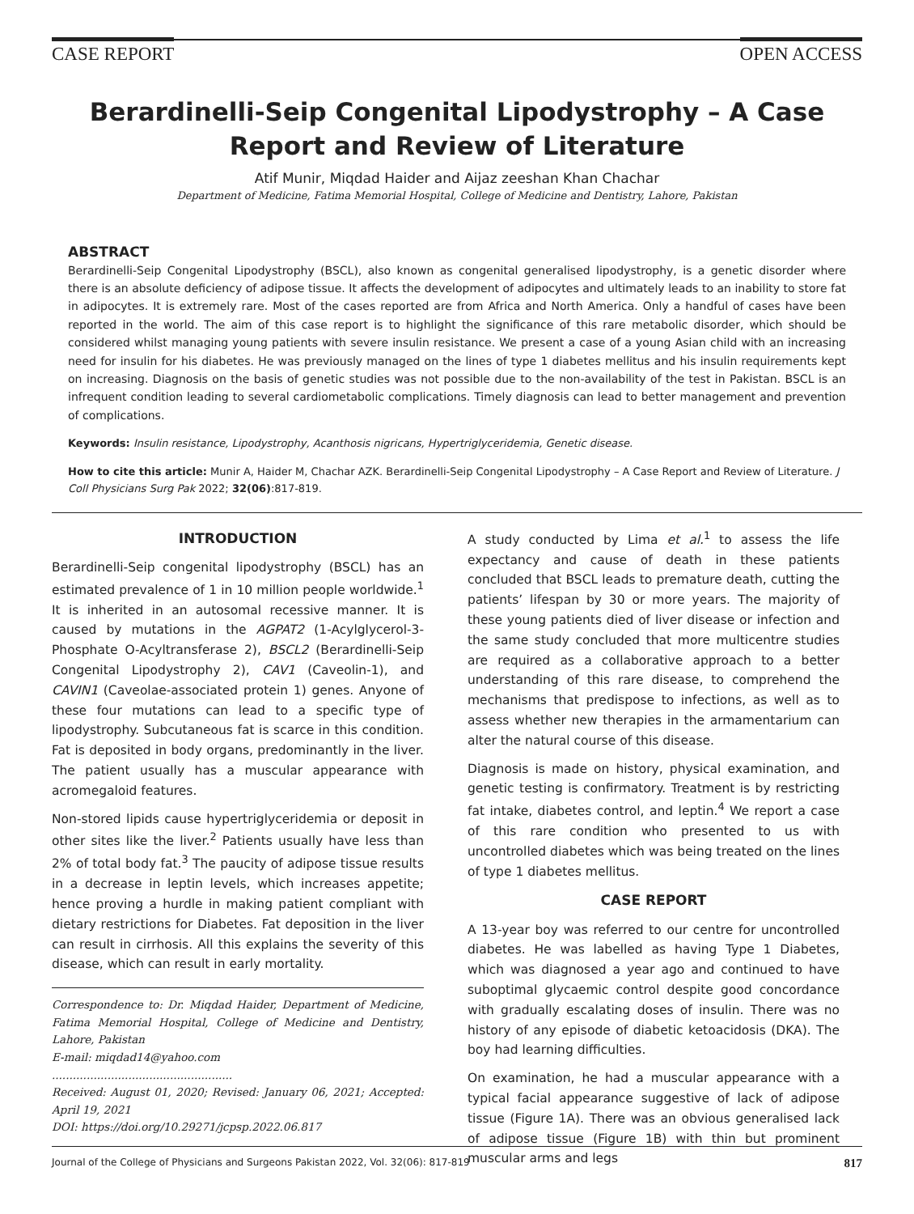CASE REPORT OPEN ACCESS
Berardinelli-Seip Congenital Lipodystrophy – A Case
Report and Review of Literature
Atif Munir, Miqdad Haider and Aijaz zeeshan Khan Chachar
Department of Medicine, Fatima Memorial Hospital, College of Medicine and Dentistry, Lahore, Pakistan
ABSTRACT
Berardinelli-Seip Congenital Lipodystrophy (BSCL), also known as congenital generalised lipodystrophy, is a genetic disorder where there is an absolute deficiency of adipose tissue. It affects the development of adipocytes and ultimately leads to an inability to store fat in adipocytes. It is extremely rare. Most of the cases reported are from Africa and North America. Only a handful of cases have been reported in the world. The aim of this case report is to highlight the significance of this rare metabolic disorder, which should be considered whilst managing young patients with severe insulin resistance. We present a case of a young Asian child with an increasing need for insulin for his diabetes. He was previously managed on the lines of type 1 diabetes mellitus and his insulin requirements kept on increasing. Diagnosis on the basis of genetic studies was not possible due to the non-availability of the test in Pakistan. BSCL is an infrequent condition leading to several cardiometabolic complications. Timely diagnosis can lead to better management and prevention of complications.
Keywords: Insulin resistance, Lipodystrophy, Acanthosis nigricans, Hypertriglyceridemia, Genetic disease.
How to cite this article: Munir A, Haider M, Chachar AZK. Berardinelli-Seip Congenital Lipodystrophy – A Case Report and Review of Literature. J Coll Physicians Surg Pak 2022; 32(06):817-819.
INTRODUCTION
Berardinelli-Seip congenital lipodystrophy (BSCL) has an estimated prevalence of 1 in 10 million people worldwide.<sup>1</sup> It is inherited in an autosomal recessive manner. It is caused by mutations in the AGPAT2 (1-Acylglycerol-3-Phosphate O-Acyltransferase 2), BSCL2 (Berardinelli-Seip Congenital Lipodystrophy 2), CAV1 (Caveolin-1), and CAVIN1 (Caveolae-associated protein 1) genes. Anyone of these four mutations can lead to a specific type of lipodystrophy. Subcutaneous fat is scarce in this condition. Fat is deposited in body organs, predominantly in the liver. The patient usually has a muscular appearance with acromegaloid features.
Non-stored lipids cause hypertriglyceridemia or deposit in other sites like the liver.<sup>2</sup> Patients usually have less than 2% of total body fat.<sup>3</sup> The paucity of adipose tissue results in a decrease in leptin levels, which increases appetite; hence proving a hurdle in making patient compliant with dietary restrictions for Diabetes. Fat deposition in the liver can result in cirrhosis. All this explains the severity of this disease, which can result in early mortality.
Correspondence to: Dr. Miqdad Haider, Department of Medicine, Fatima Memorial Hospital, College of Medicine and Dentistry, Lahore, Pakistan
E-mail: miqdad14@yahoo.com
....................................................
Received: August 01, 2020; Revised: January 06, 2021; Accepted: April 19, 2021
DOI: https://doi.org/10.29271/jcpsp.2022.06.817
A study conducted by Lima et al.<sup>1</sup> to assess the life expectancy and cause of death in these patients concluded that BSCL leads to premature death, cutting the patients’ lifespan by 30 or more years. The majority of these young patients died of liver disease or infection and the same study concluded that more multicentre studies are required as a collaborative approach to a better understanding of this rare disease, to comprehend the mechanisms that predispose to infections, as well as to assess whether new therapies in the armamentarium can alter the natural course of this disease.
Diagnosis is made on history, physical examination, and genetic testing is confirmatory. Treatment is by restricting fat intake, diabetes control, and leptin.<sup>4</sup> We report a case of this rare condition who presented to us with uncontrolled diabetes which was being treated on the lines of type 1 diabetes mellitus.
CASE REPORT
A 13-year boy was referred to our centre for uncontrolled diabetes. He was labelled as having Type 1 Diabetes, which was diagnosed a year ago and continued to have suboptimal glycaemic control despite good concordance with gradually escalating doses of insulin. There was no history of any episode of diabetic ketoacidosis (DKA). The boy had learning difficulties.
On examination, he had a muscular appearance with a typical facial appearance suggestive of lack of adipose tissue (Figure 1A). There was an obvious generalised lack of adipose tissue (Figure 1B) with thin but prominent muscular arms and legs
Journal of the College of Physicians and Surgeons Pakistan 2022, Vol. 32(06): 817-819 817